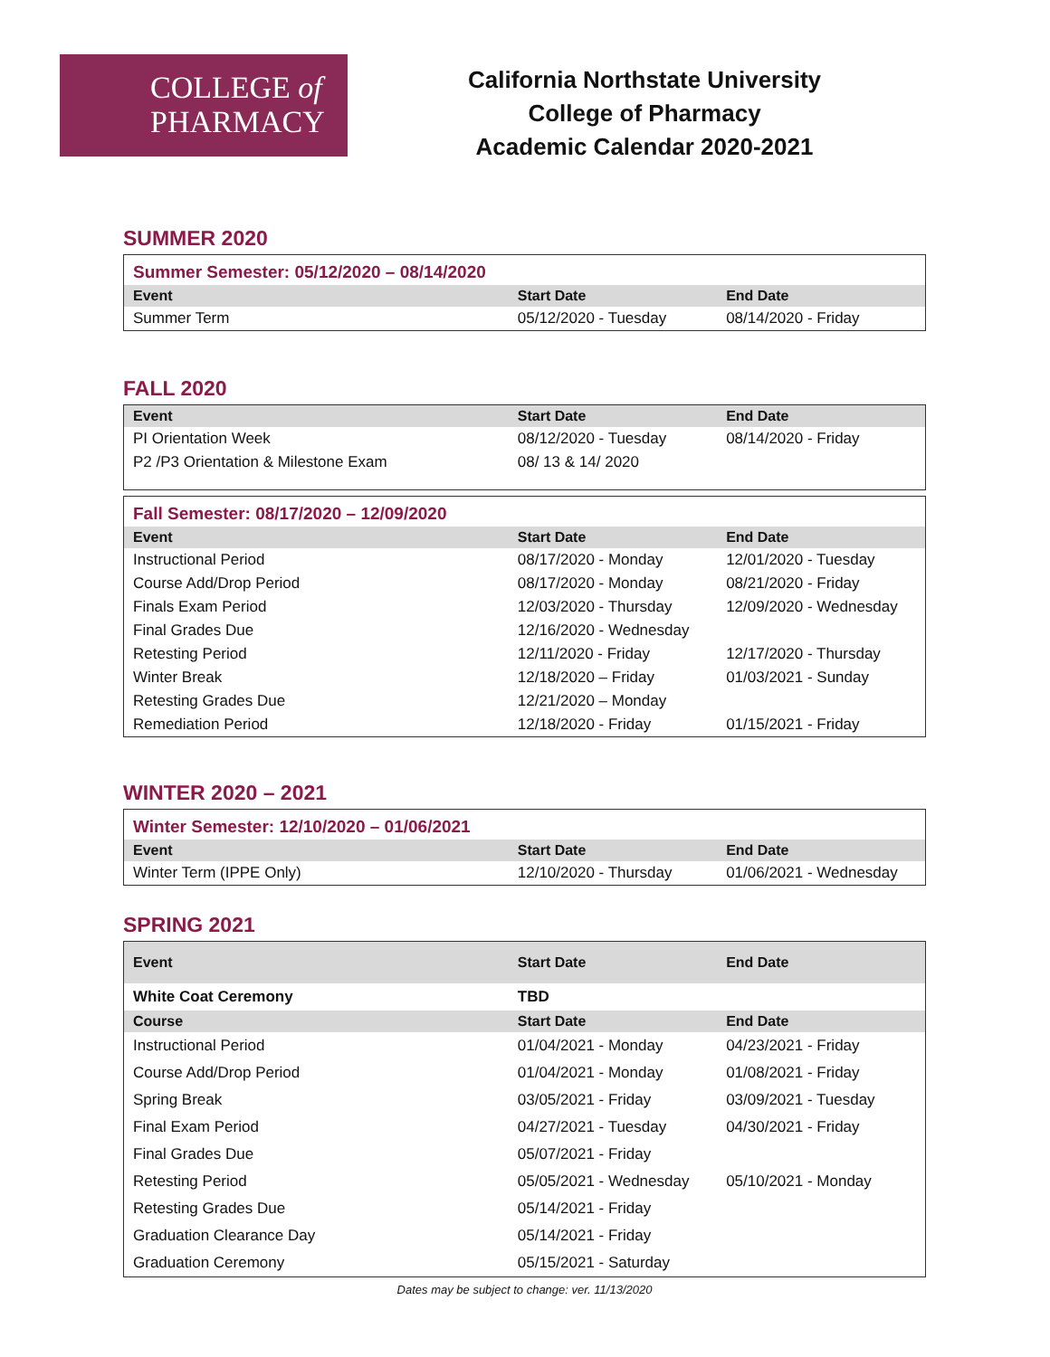COLLEGE of
PHARMACY
California Northstate University
College of Pharmacy
Academic Calendar 2020-2021
SUMMER 2020
| Summer Semester: 05/12/2020 – 08/14/2020 | | |
| Event | Start Date | End Date |
| Summer Term | 05/12/2020 - Tuesday | 08/14/2020 - Friday |
FALL 2020
| Event | Start Date | End Date |
| --- | --- | --- |
| PI Orientation Week | 08/12/2020 - Tuesday | 08/14/2020 - Friday |
| P2 /P3 Orientation & Milestone Exam | 08/ 13 & 14/ 2020 | |
| Fall Semester: 08/17/2020 – 12/09/2020 | | |
| Event | Start Date | End Date |
| Instructional Period | 08/17/2020 - Monday | 12/01/2020 - Tuesday |
| Course Add/Drop Period | 08/17/2020 - Monday | 08/21/2020 - Friday |
| Finals Exam Period | 12/03/2020 - Thursday | 12/09/2020 - Wednesday |
| Final Grades Due | 12/16/2020 - Wednesday | |
| Retesting Period | 12/11/2020 - Friday | 12/17/2020 - Thursday |
| Winter Break | 12/18/2020 – Friday | 01/03/2021 - Sunday |
| Retesting Grades Due | 12/21/2020 – Monday | |
| Remediation Period | 12/18/2020 - Friday | 01/15/2021 - Friday |
WINTER 2020 – 2021
| Winter Semester: 12/10/2020 – 01/06/2021 | | |
| Event | Start Date | End Date |
| Winter Term (IPPE Only) | 12/10/2020 - Thursday | 01/06/2021 - Wednesday |
SPRING 2021
| Event | Start Date | End Date |
| --- | --- | --- |
| White Coat Ceremony | TBD | |
| Course | Start Date | End Date |
| Instructional Period | 01/04/2021 - Monday | 04/23/2021 - Friday |
| Course Add/Drop Period | 01/04/2021 - Monday | 01/08/2021 - Friday |
| Spring Break | 03/05/2021 - Friday | 03/09/2021 - Tuesday |
| Final Exam Period | 04/27/2021 - Tuesday | 04/30/2021 - Friday |
| Final Grades Due | 05/07/2021 - Friday | |
| Retesting Period | 05/05/2021 - Wednesday | 05/10/2021 - Monday |
| Retesting Grades Due | 05/14/2021 - Friday | |
| Graduation Clearance Day | 05/14/2021 - Friday | |
| Graduation Ceremony | 05/15/2021 - Saturday | |
Dates may be subject to change: ver. 11/13/2020